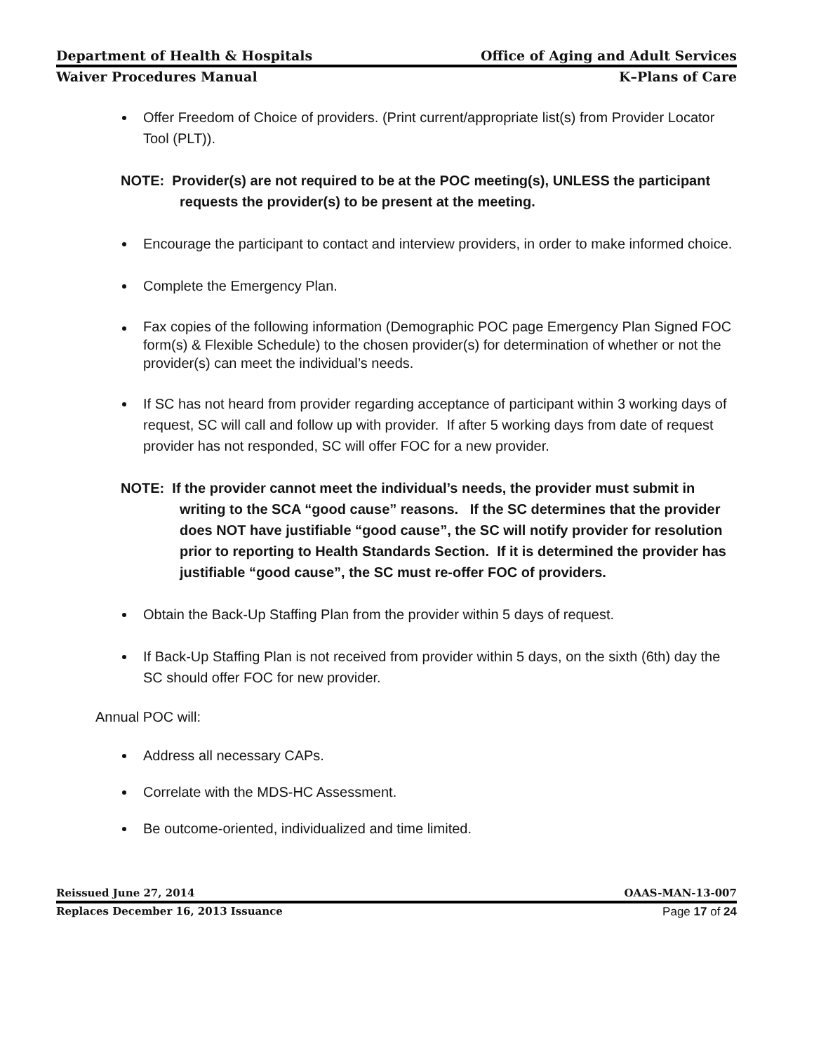Department of Health & Hospitals Office of Aging and Adult Services
Waiver Procedures Manual K–Plans of Care
Offer Freedom of Choice of providers. (Print current/appropriate list(s) from Provider Locator Tool (PLT)).
NOTE: Provider(s) are not required to be at the POC meeting(s), UNLESS the participant requests the provider(s) to be present at the meeting.
Encourage the participant to contact and interview providers, in order to make informed choice.
Complete the Emergency Plan.
Fax copies of the following information (Demographic POC page Emergency Plan Signed FOC form(s) & Flexible Schedule) to the chosen provider(s) for determination of whether or not the provider(s) can meet the individual’s needs.
If SC has not heard from provider regarding acceptance of participant within 3 working days of request, SC will call and follow up with provider. If after 5 working days from date of request provider has not responded, SC will offer FOC for a new provider.
NOTE: If the provider cannot meet the individual’s needs, the provider must submit in writing to the SCA “good cause” reasons. If the SC determines that the provider does NOT have justifiable “good cause”, the SC will notify provider for resolution prior to reporting to Health Standards Section. If it is determined the provider has justifiable “good cause”, the SC must re-offer FOC of providers.
Obtain the Back-Up Staffing Plan from the provider within 5 days of request.
If Back-Up Staffing Plan is not received from provider within 5 days, on the sixth (6th) day the SC should offer FOC for new provider.
Annual POC will:
Address all necessary CAPs.
Correlate with the MDS-HC Assessment.
Be outcome-oriented, individualized and time limited.
Reissued June 27, 2014 OAAS-MAN-13-007
Replaces December 16, 2013 Issuance Page 17 of 24